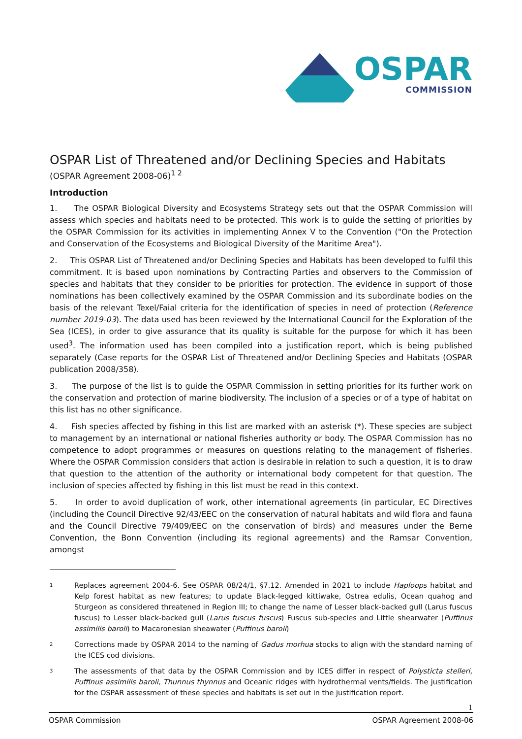OSPAR
COMMISSION
OSPAR List of Threatened and/or Declining Species and Habitats
(OSPAR Agreement 2008-06)<sup>1 2</sup>
Introduction
1. The OSPAR Biological Diversity and Ecosystems Strategy sets out that the OSPAR Commission will assess which species and habitats need to be protected. This work is to guide the setting of priorities by the OSPAR Commission for its activities in implementing Annex V to the Convention ("On the Protection and Conservation of the Ecosystems and Biological Diversity of the Maritime Area").
2. This OSPAR List of Threatened and/or Declining Species and Habitats has been developed to fulfil this commitment. It is based upon nominations by Contracting Parties and observers to the Commission of species and habitats that they consider to be priorities for protection. The evidence in support of those nominations has been collectively examined by the OSPAR Commission and its subordinate bodies on the basis of the relevant Texel/Faial criteria for the identification of species in need of protection (Reference number 2019-03). The data used has been reviewed by the International Council for the Exploration of the Sea (ICES), in order to give assurance that its quality is suitable for the purpose for which it has been used<sup>3</sup>. The information used has been compiled into a justification report, which is being published separately (Case reports for the OSPAR List of Threatened and/or Declining Species and Habitats (OSPAR publication 2008/358).
3. The purpose of the list is to guide the OSPAR Commission in setting priorities for its further work on the conservation and protection of marine biodiversity. The inclusion of a species or of a type of habitat on this list has no other significance.
4. Fish species affected by fishing in this list are marked with an asterisk (*). These species are subject to management by an international or national fisheries authority or body. The OSPAR Commission has no competence to adopt programmes or measures on questions relating to the management of fisheries. Where the OSPAR Commission considers that action is desirable in relation to such a question, it is to draw that question to the attention of the authority or international body competent for that question. The inclusion of species affected by fishing in this list must be read in this context.
5. In order to avoid duplication of work, other international agreements (in particular, EC Directives (including the Council Directive 92/43/EEC on the conservation of natural habitats and wild flora and fauna and the Council Directive 79/409/EEC on the conservation of birds) and measures under the Berne Convention, the Bonn Convention (including its regional agreements) and the Ramsar Convention, amongst
1 Replaces agreement 2004-6. See OSPAR 08/24/1, §7.12. Amended in 2021 to include Haploops habitat and Kelp forest habitat as new features; to update Black-legged kittiwake, Ostrea edulis, Ocean quahog and Sturgeon as considered threatened in Region III; to change the name of Lesser black-backed gull (Larus fuscus fuscus) to Lesser black-backed gull (Larus fuscus fuscus) Fuscus sub-species and Little shearwater (Puffinus assimilis baroli) to Macaronesian sheawater (Puffinus baroli)
2 Corrections made by OSPAR 2014 to the naming of Gadus morhua stocks to align with the standard naming of the ICES cod divisions.
3 The assessments of that data by the OSPAR Commission and by ICES differ in respect of Polysticta stelleri, Puffinus assimilis baroli, Thunnus thynnus and Oceanic ridges with hydrothermal vents/fields. The justification for the OSPAR assessment of these species and habitats is set out in the justification report.
1
OSPAR Commission OSPAR Agreement 2008-06